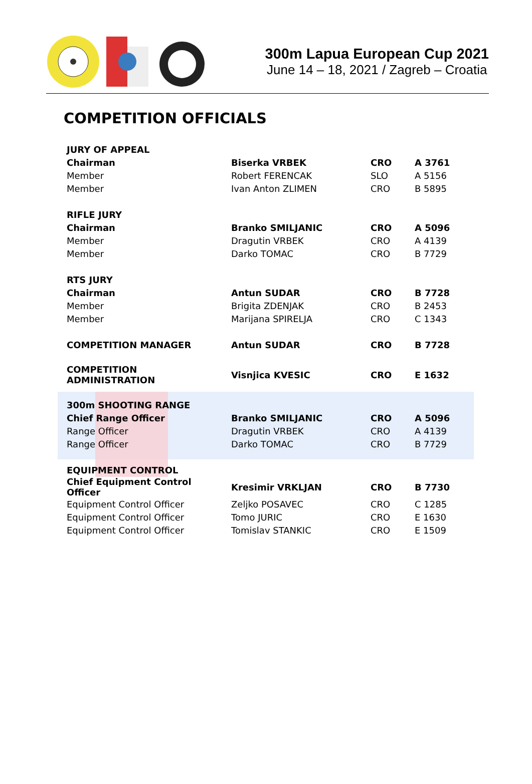300m Lapua European Cup 2021
June 14 – 18, 2021 / Zagreb – Croatia
COMPETITION OFFICIALS
| JURY OF APPEAL | | | |
| Chairman | Biserka VRBEK | CRO | A 3761 |
| Member | Robert FERENCAK | SLO | A 5156 |
| Member | Ivan Anton ZLIMEN | CRO | B 5895 |
| RIFLE JURY | | | |
| Chairman | Branko SMILJANIC | CRO | A 5096 |
| Member | Dragutin VRBEK | CRO | A 4139 |
| Member | Darko TOMAC | CRO | B 7729 |
| RTS JURY | | | |
| Chairman | Antun SUDAR | CRO | B 7728 |
| Member | Brigita ZDENJAK | CRO | B 2453 |
| Member | Marijana SPIRELJA | CRO | C 1343 |
| COMPETITION MANAGER | Antun SUDAR | CRO | B 7728 |
| COMPETITION ADMINISTRATION | Visnjica KVESIC | CRO | E 1632 |
| 300m SHOOTING RANGE | | | |
| Chief Range Officer | Branko SMILJANIC | CRO | A 5096 |
| Range Officer | Dragutin VRBEK | CRO | A 4139 |
| Range Officer | Darko TOMAC | CRO | B 7729 |
| EQUIPMENT CONTROL | | | |
| Chief Equipment Control Officer | Kresimir VRKLJAN | CRO | B 7730 |
| Equipment Control Officer | Zeljko POSAVEC | CRO | C 1285 |
| Equipment Control Officer | Tomo JURIC | CRO | E 1630 |
| Equipment Control Officer | Tomislav STANKIC | CRO | E 1509 |